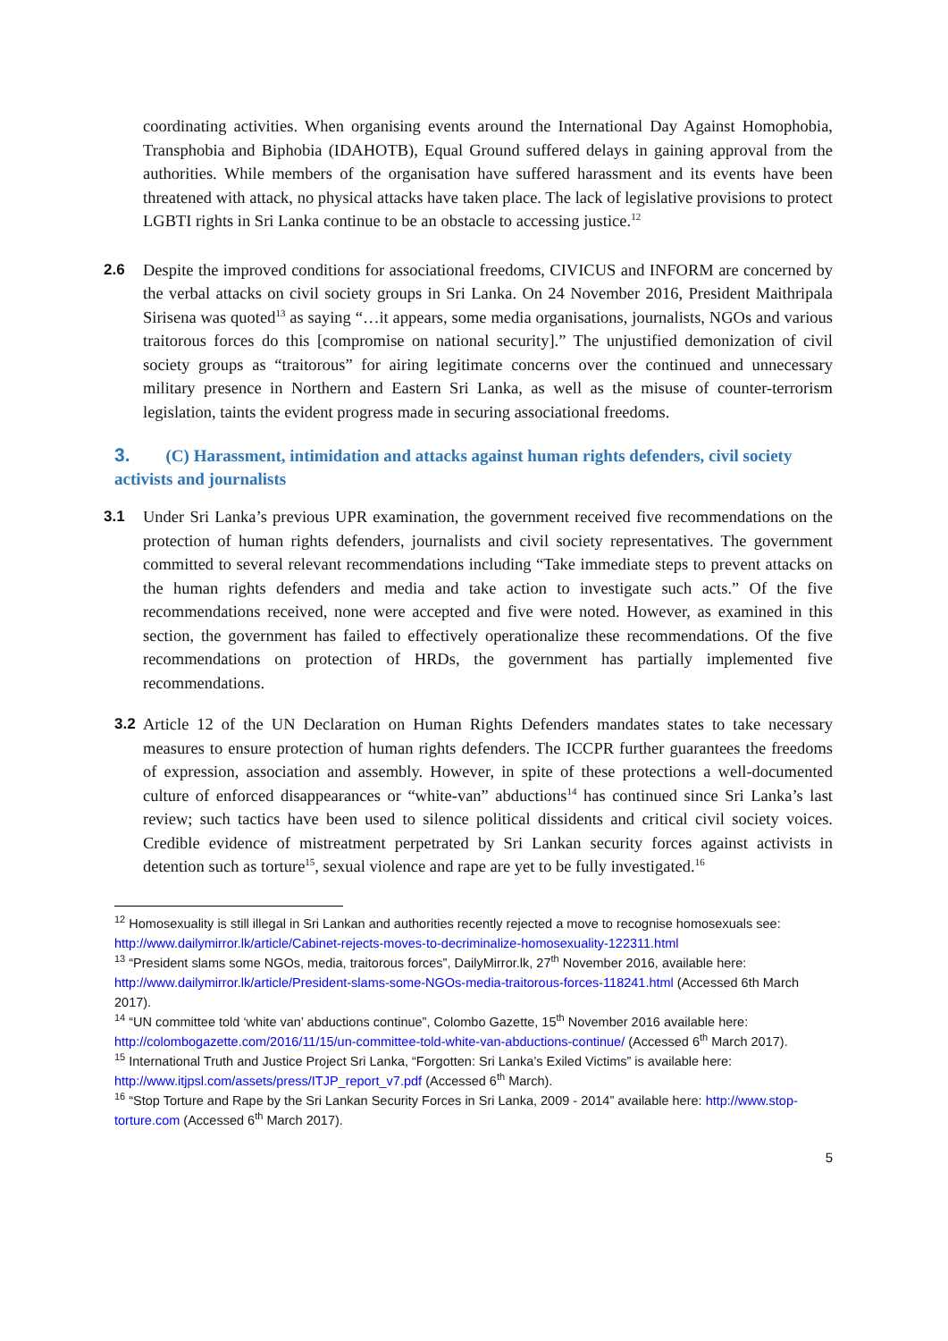coordinating activities. When organising events around the International Day Against Homophobia, Transphobia and Biphobia (IDAHOTB), Equal Ground suffered delays in gaining approval from the authorities. While members of the organisation have suffered harassment and its events have been threatened with attack, no physical attacks have taken place. The lack of legislative provisions to protect LGBTI rights in Sri Lanka continue to be an obstacle to accessing justice.<sup>12</sup>
2.6 Despite the improved conditions for associational freedoms, CIVICUS and INFORM are concerned by the verbal attacks on civil society groups in Sri Lanka. On 24 November 2016, President Maithripala Sirisena was quoted<sup>13</sup> as saying “…it appears, some media organisations, journalists, NGOs and various traitorous forces do this [compromise on national security].” The unjustified demonization of civil society groups as “traitorous” for airing legitimate concerns over the continued and unnecessary military presence in Northern and Eastern Sri Lanka, as well as the misuse of counter-terrorism legislation, taints the evident progress made in securing associational freedoms.
3. (C) Harassment, intimidation and attacks against human rights defenders, civil society activists and journalists
3.1 Under Sri Lanka’s previous UPR examination, the government received five recommendations on the protection of human rights defenders, journalists and civil society representatives. The government committed to several relevant recommendations including “Take immediate steps to prevent attacks on the human rights defenders and media and take action to investigate such acts.” Of the five recommendations received, none were accepted and five were noted. However, as examined in this section, the government has failed to effectively operationalize these recommendations. Of the five recommendations on protection of HRDs, the government has partially implemented five recommendations.
3.2 Article 12 of the UN Declaration on Human Rights Defenders mandates states to take necessary measures to ensure protection of human rights defenders. The ICCPR further guarantees the freedoms of expression, association and assembly. However, in spite of these protections a well-documented culture of enforced disappearances or “white-van” abductions<sup>14</sup> has continued since Sri Lanka’s last review; such tactics have been used to silence political dissidents and critical civil society voices. Credible evidence of mistreatment perpetrated by Sri Lankan security forces against activists in detention such as torture<sup>15</sup>, sexual violence and rape are yet to be fully investigated.<sup>16</sup>
<sup>12</sup> Homosexuality is still illegal in Sri Lankan and authorities recently rejected a move to recognise homosexuals see: http://www.dailymirror.lk/article/Cabinet-rejects-moves-to-decriminalize-homosexuality-122311.html
<sup>13</sup> “President slams some NGOs, media, traitorous forces”, DailyMirror.lk, 27<sup>th</sup> November 2016, available here: http://www.dailymirror.lk/article/President-slams-some-NGOs-media-traitorous-forces-118241.html (Accessed 6th March 2017).
<sup>14</sup> “UN committee told ‘white van’ abductions continue”, Colombo Gazette, 15<sup>th</sup> November 2016 available here: http://colombogazette.com/2016/11/15/un-committee-told-white-van-abductions-continue/ (Accessed 6<sup>th</sup> March 2017).
<sup>15</sup> International Truth and Justice Project Sri Lanka, “Forgotten: Sri Lanka’s Exiled Victims” is available here: http://www.itjpsl.com/assets/press/ITJP_report_v7.pdf (Accessed 6<sup>th</sup> March).
<sup>16</sup> “Stop Torture and Rape by the Sri Lankan Security Forces in Sri Lanka, 2009 - 2014” available here: http://www.stop-torture.com (Accessed 6<sup>th</sup> March 2017).
5